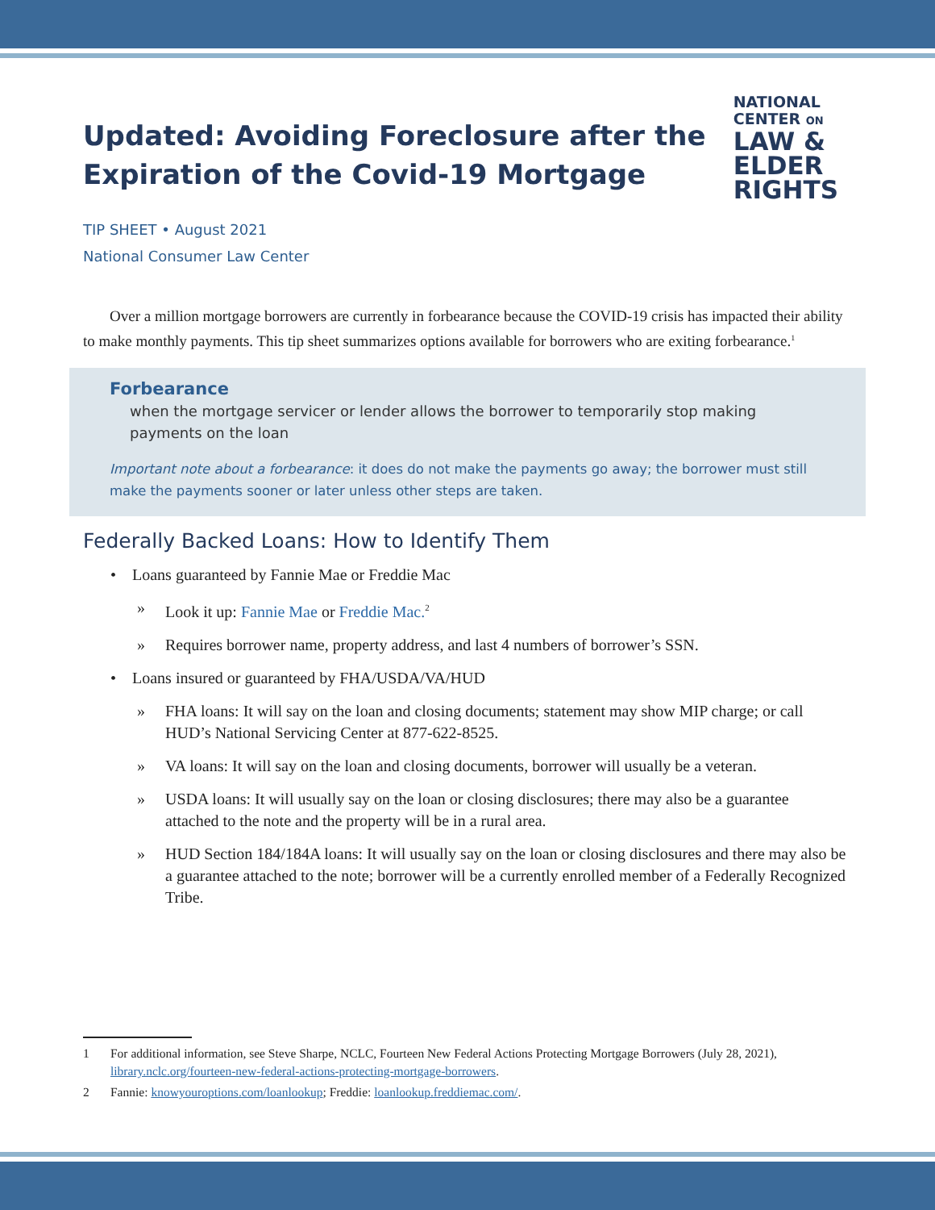Updated: Avoiding Foreclosure after the
Expiration of the Covid-19 Mortgage
NATIONAL
CENTER ON
LAW &
ELDER
RIGHTS
TIP SHEET • August 2021
National Consumer Law Center
Over a million mortgage borrowers are currently in forbearance because the COVID-19 crisis has impacted their ability to make monthly payments. This tip sheet summarizes options available for borrowers who are exiting forbearance.<sup>1</sup>
Forbearance
when the mortgage servicer or lender allows the borrower to temporarily stop making payments on the loan
Important note about a forbearance: it does do not make the payments go away; the borrower must still make the payments sooner or later unless other steps are taken.
Federally Backed Loans: How to Identify Them
• Loans guaranteed by Fannie Mae or Freddie Mac
» Look it up: Fannie Mae or Freddie Mac.<sup>2</sup>
» Requires borrower name, property address, and last 4 numbers of borrower’s SSN.
• Loans insured or guaranteed by FHA/USDA/VA/HUD
» FHA loans: It will say on the loan and closing documents; statement may show MIP charge; or call HUD’s National Servicing Center at 877-622-8525.
» VA loans: It will say on the loan and closing documents, borrower will usually be a veteran.
» USDA loans: It will usually say on the loan or closing disclosures; there may also be a guarantee attached to the note and the property will be in a rural area.
» HUD Section 184/184A loans: It will usually say on the loan or closing disclosures and there may also be a guarantee attached to the note; borrower will be a currently enrolled member of a Federally Recognized Tribe.
1 For additional information, see Steve Sharpe, NCLC, Fourteen New Federal Actions Protecting Mortgage Borrowers (July 28, 2021), library.nclc.org/fourteen-new-federal-actions-protecting-mortgage-borrowers.
2 Fannie: knowyouroptions.com/loanlookup; Freddie: loanlookup.freddiemac.com/.